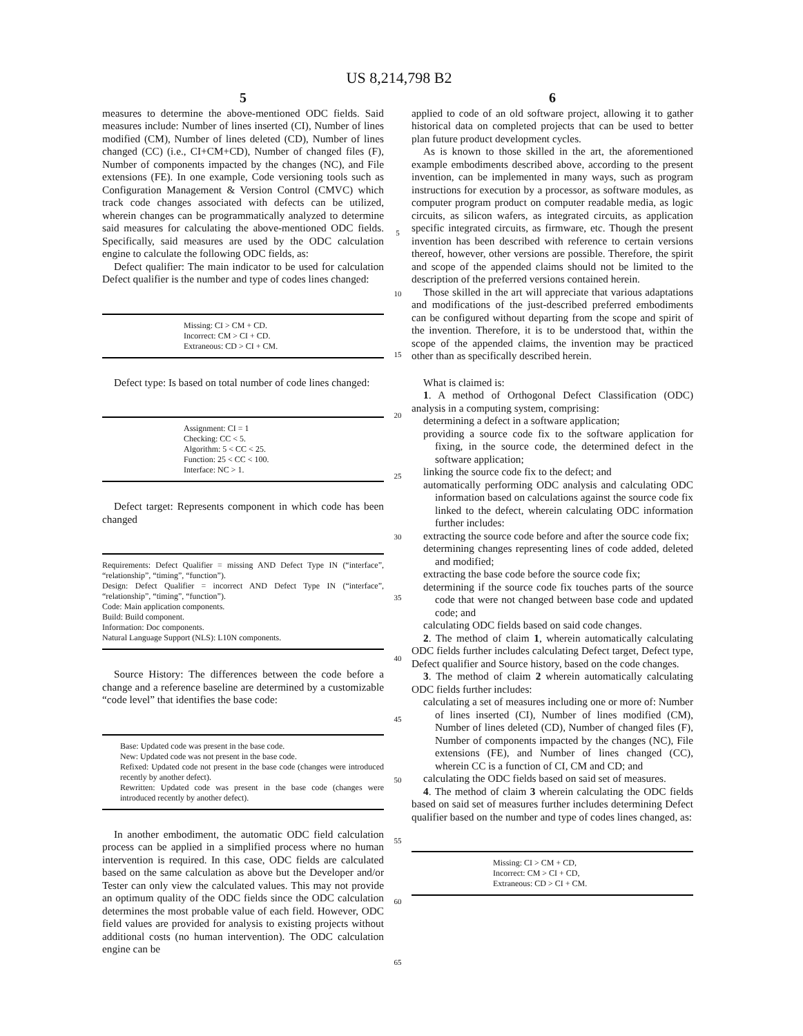US 8,214,798 B2
5
measures to determine the above-mentioned ODC fields. Said measures include: Number of lines inserted (CI), Number of lines modified (CM), Number of lines deleted (CD), Number of lines changed (CC) (i.e., CI+CM+CD), Number of changed files (F), Number of components impacted by the changes (NC), and File extensions (FE). In one example, Code versioning tools such as Configuration Management & Version Control (CMVC) which track code changes associated with defects can be utilized, wherein changes can be programmatically analyzed to determine said measures for calculating the above-mentioned ODC fields. Specifically, said measures are used by the ODC calculation engine to calculate the following ODC fields, as:
Defect qualifier: The main indicator to be used for calculation Defect qualifier is the number and type of codes lines changed:
Missing: CI > CM + CD.
Incorrect: CM > CI + CD.
Extraneous: CD > CI + CM.
Defect type: Is based on total number of code lines changed:
Assignment: CI = 1
Checking: CC < 5.
Algorithm: 5 < CC < 25.
Function: 25 < CC < 100.
Interface: NC > 1.
Defect target: Represents component in which code has been changed
Requirements: Defect Qualifier = missing AND Defect Type IN (“interface”, “relationship”, “timing”, “function”).
Design: Defect Qualifier = incorrect AND Defect Type IN (“interface”, “relationship”, “timing”, “function”).
Code: Main application components.
Build: Build component.
Information: Doc components.
Natural Language Support (NLS): L10N components.
Source History: The differences between the code before a change and a reference baseline are determined by a customizable “code level” that identifies the base code:
Base: Updated code was present in the base code.
New: Updated code was not present in the base code.
Refixed: Updated code not present in the base code (changes were introduced recently by another defect).
Rewritten: Updated code was present in the base code (changes were introduced recently by another defect).
In another embodiment, the automatic ODC field calculation process can be applied in a simplified process where no human intervention is required. In this case, ODC fields are calculated based on the same calculation as above but the Developer and/or Tester can only view the calculated values. This may not provide an optimum quality of the ODC fields since the ODC calculation determines the most probable value of each field. However, ODC field values are provided for analysis to existing projects without additional costs (no human intervention). The ODC calculation engine can be
5
10
15
20
25
30
35
40
45
50
55
60
65
6
applied to code of an old software project, allowing it to gather historical data on completed projects that can be used to better plan future product development cycles.
As is known to those skilled in the art, the aforementioned example embodiments described above, according to the present invention, can be implemented in many ways, such as program instructions for execution by a processor, as software modules, as computer program product on computer readable media, as logic circuits, as silicon wafers, as integrated circuits, as application specific integrated circuits, as firmware, etc. Though the present invention has been described with reference to certain versions thereof, however, other versions are possible. Therefore, the spirit and scope of the appended claims should not be limited to the description of the preferred versions contained herein.
Those skilled in the art will appreciate that various adaptations and modifications of the just-described preferred embodiments can be configured without departing from the scope and spirit of the invention. Therefore, it is to be understood that, within the scope of the appended claims, the invention may be practiced other than as specifically described herein.
What is claimed is:
1. A method of Orthogonal Defect Classification (ODC) analysis in a computing system, comprising:
determining a defect in a software application;
providing a source code fix to the software application for fixing, in the source code, the determined defect in the software application;
linking the source code fix to the defect; and
automatically performing ODC analysis and calculating ODC information based on calculations against the source code fix linked to the defect, wherein calculating ODC information further includes:
extracting the source code before and after the source code fix;
determining changes representing lines of code added, deleted and modified;
extracting the base code before the source code fix;
determining if the source code fix touches parts of the source code that were not changed between base code and updated code; and
calculating ODC fields based on said code changes.
2. The method of claim 1, wherein automatically calculating ODC fields further includes calculating Defect target, Defect type, Defect qualifier and Source history, based on the code changes.
3. The method of claim 2 wherein automatically calculating ODC fields further includes:
calculating a set of measures including one or more of: Number of lines inserted (CI), Number of lines modified (CM), Number of lines deleted (CD), Number of changed files (F), Number of components impacted by the changes (NC), File extensions (FE), and Number of lines changed (CC), wherein CC is a function of CI, CM and CD; and
calculating the ODC fields based on said set of measures.
4. The method of claim 3 wherein calculating the ODC fields based on said set of measures further includes determining Defect qualifier based on the number and type of codes lines changed, as:
Missing: CI > CM + CD,
Incorrect: CM > CI + CD,
Extraneous: CD > CI + CM.